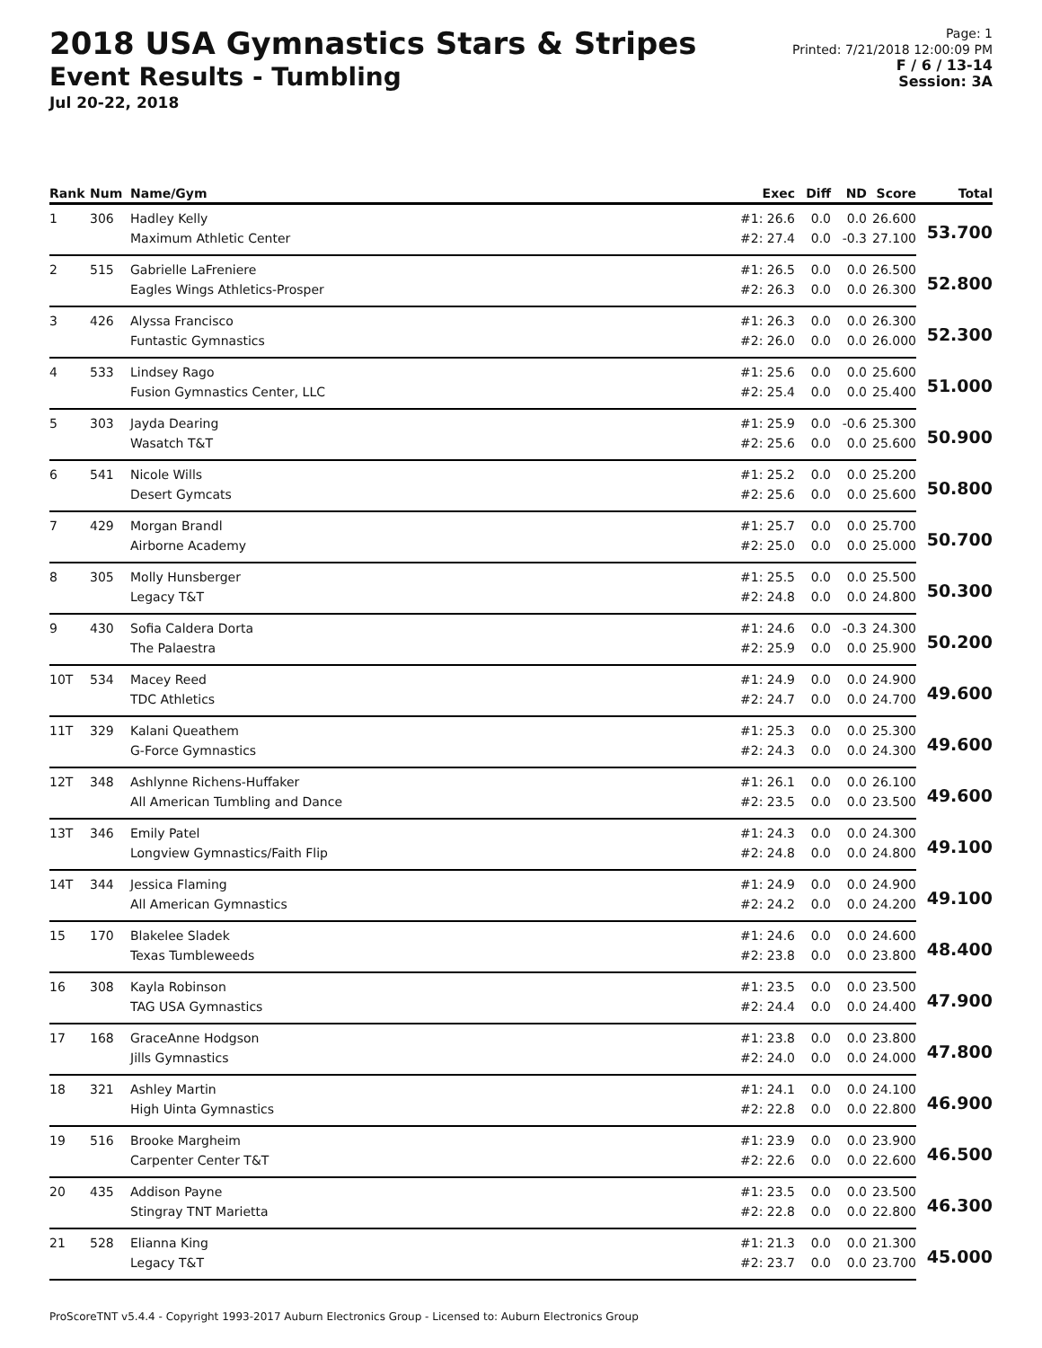2018 USA Gymnastics Stars & Stripes
Event Results - Tumbling
Jul 20-22, 2018
Page: 1
Printed: 7/21/2018 12:00:09 PM
F / 6 / 13-14
Session: 3A
| Rank | Num | Name/Gym | Exec | Diff | ND | Score | Total |
| --- | --- | --- | --- | --- | --- | --- | --- |
| 1 | 306 | Hadley Kelly | #1: 26.6 | 0.0 | 0.0 | 26.600 | 53.700 |
| | | Maximum Athletic Center | #2: 27.4 | 0.0 | -0.3 | 27.100 | |
| 2 | 515 | Gabrielle LaFreniere | #1: 26.5 | 0.0 | 0.0 | 26.500 | 52.800 |
| | | Eagles Wings Athletics-Prosper | #2: 26.3 | 0.0 | 0.0 | 26.300 | |
| 3 | 426 | Alyssa Francisco | #1: 26.3 | 0.0 | 0.0 | 26.300 | 52.300 |
| | | Funtastic Gymnastics | #2: 26.0 | 0.0 | 0.0 | 26.000 | |
| 4 | 533 | Lindsey Rago | #1: 25.6 | 0.0 | 0.0 | 25.600 | 51.000 |
| | | Fusion Gymnastics Center, LLC | #2: 25.4 | 0.0 | 0.0 | 25.400 | |
| 5 | 303 | Jayda Dearing | #1: 25.9 | 0.0 | -0.6 | 25.300 | 50.900 |
| | | Wasatch T&T | #2: 25.6 | 0.0 | 0.0 | 25.600 | |
| 6 | 541 | Nicole Wills | #1: 25.2 | 0.0 | 0.0 | 25.200 | 50.800 |
| | | Desert Gymcats | #2: 25.6 | 0.0 | 0.0 | 25.600 | |
| 7 | 429 | Morgan Brandl | #1: 25.7 | 0.0 | 0.0 | 25.700 | 50.700 |
| | | Airborne Academy | #2: 25.0 | 0.0 | 0.0 | 25.000 | |
| 8 | 305 | Molly Hunsberger | #1: 25.5 | 0.0 | 0.0 | 25.500 | 50.300 |
| | | Legacy T&T | #2: 24.8 | 0.0 | 0.0 | 24.800 | |
| 9 | 430 | Sofia Caldera Dorta | #1: 24.6 | 0.0 | -0.3 | 24.300 | 50.200 |
| | | The Palaestra | #2: 25.9 | 0.0 | 0.0 | 25.900 | |
| 10T | 534 | Macey Reed | #1: 24.9 | 0.0 | 0.0 | 24.900 | 49.600 |
| | | TDC Athletics | #2: 24.7 | 0.0 | 0.0 | 24.700 | |
| 11T | 329 | Kalani Queathem | #1: 25.3 | 0.0 | 0.0 | 25.300 | 49.600 |
| | | G-Force Gymnastics | #2: 24.3 | 0.0 | 0.0 | 24.300 | |
| 12T | 348 | Ashlynne Richens-Huffaker | #1: 26.1 | 0.0 | 0.0 | 26.100 | 49.600 |
| | | All American Tumbling and Dance | #2: 23.5 | 0.0 | 0.0 | 23.500 | |
| 13T | 346 | Emily Patel | #1: 24.3 | 0.0 | 0.0 | 24.300 | 49.100 |
| | | Longview Gymnastics/Faith Flip | #2: 24.8 | 0.0 | 0.0 | 24.800 | |
| 14T | 344 | Jessica Flaming | #1: 24.9 | 0.0 | 0.0 | 24.900 | 49.100 |
| | | All American Gymnastics | #2: 24.2 | 0.0 | 0.0 | 24.200 | |
| 15 | 170 | Blakelee Sladek | #1: 24.6 | 0.0 | 0.0 | 24.600 | 48.400 |
| | | Texas Tumbleweeds | #2: 23.8 | 0.0 | 0.0 | 23.800 | |
| 16 | 308 | Kayla Robinson | #1: 23.5 | 0.0 | 0.0 | 23.500 | 47.900 |
| | | TAG USA Gymnastics | #2: 24.4 | 0.0 | 0.0 | 24.400 | |
| 17 | 168 | GraceAnne Hodgson | #1: 23.8 | 0.0 | 0.0 | 23.800 | 47.800 |
| | | Jills Gymnastics | #2: 24.0 | 0.0 | 0.0 | 24.000 | |
| 18 | 321 | Ashley Martin | #1: 24.1 | 0.0 | 0.0 | 24.100 | 46.900 |
| | | High Uinta Gymnastics | #2: 22.8 | 0.0 | 0.0 | 22.800 | |
| 19 | 516 | Brooke Margheim | #1: 23.9 | 0.0 | 0.0 | 23.900 | 46.500 |
| | | Carpenter Center T&T | #2: 22.6 | 0.0 | 0.0 | 22.600 | |
| 20 | 435 | Addison Payne | #1: 23.5 | 0.0 | 0.0 | 23.500 | 46.300 |
| | | Stingray TNT Marietta | #2: 22.8 | 0.0 | 0.0 | 22.800 | |
| 21 | 528 | Elianna King | #1: 21.3 | 0.0 | 0.0 | 21.300 | 45.000 |
| | | Legacy T&T | #2: 23.7 | 0.0 | 0.0 | 23.700 | |
ProScoreTNT v5.4.4 - Copyright 1993-2017 Auburn Electronics Group - Licensed to: Auburn Electronics Group